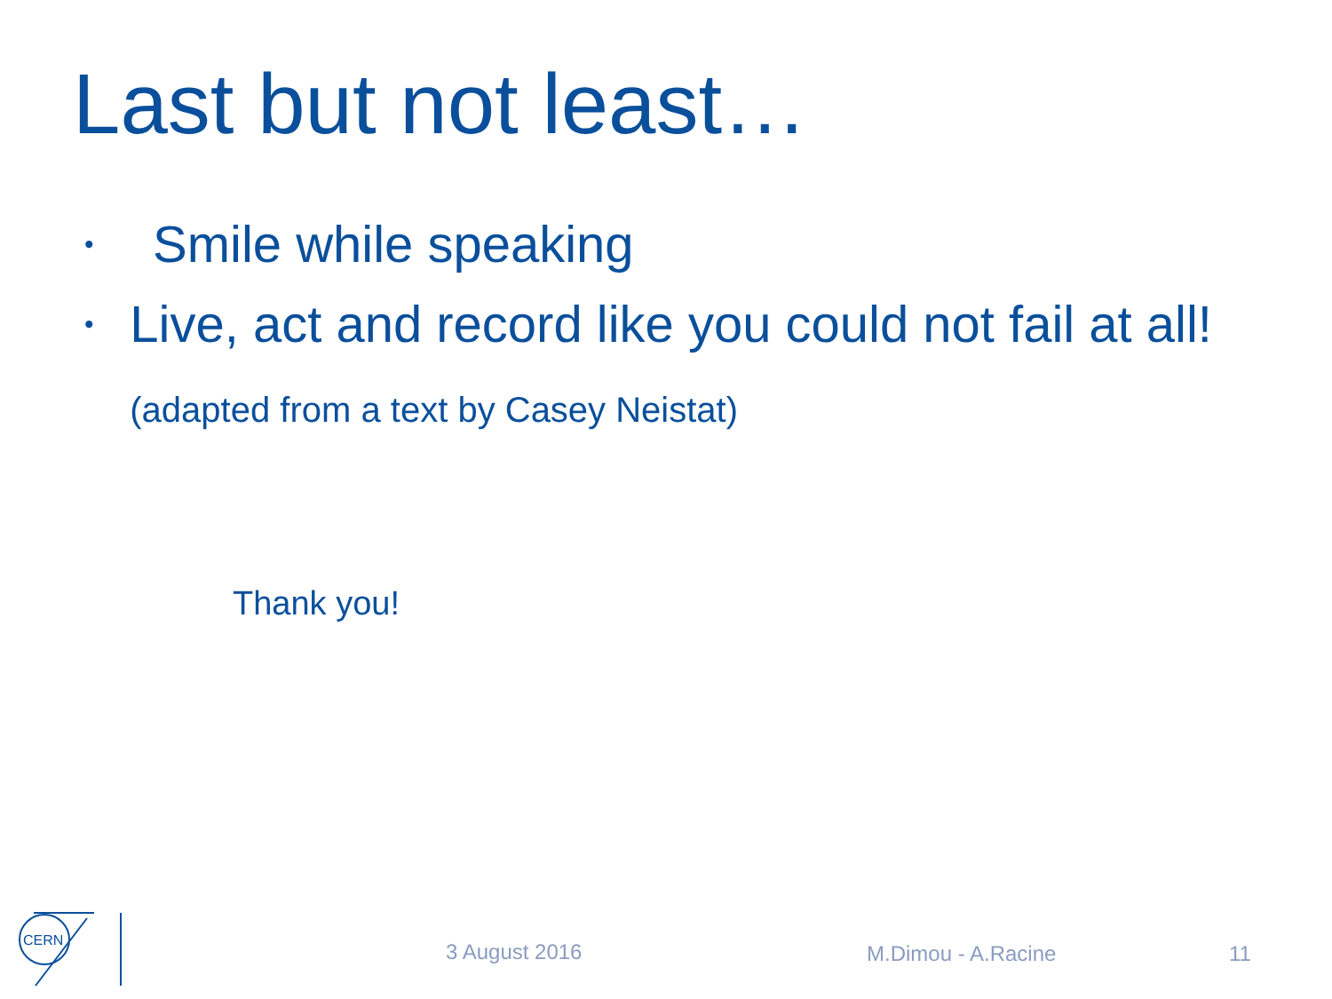Last but not least…
• Smile while speaking
• Live, act and record like you could not fail at all! (adapted from a text by Casey Neistat)
Thank you!
CERN
3 August 2016 M.Dimou - A.Racine 11